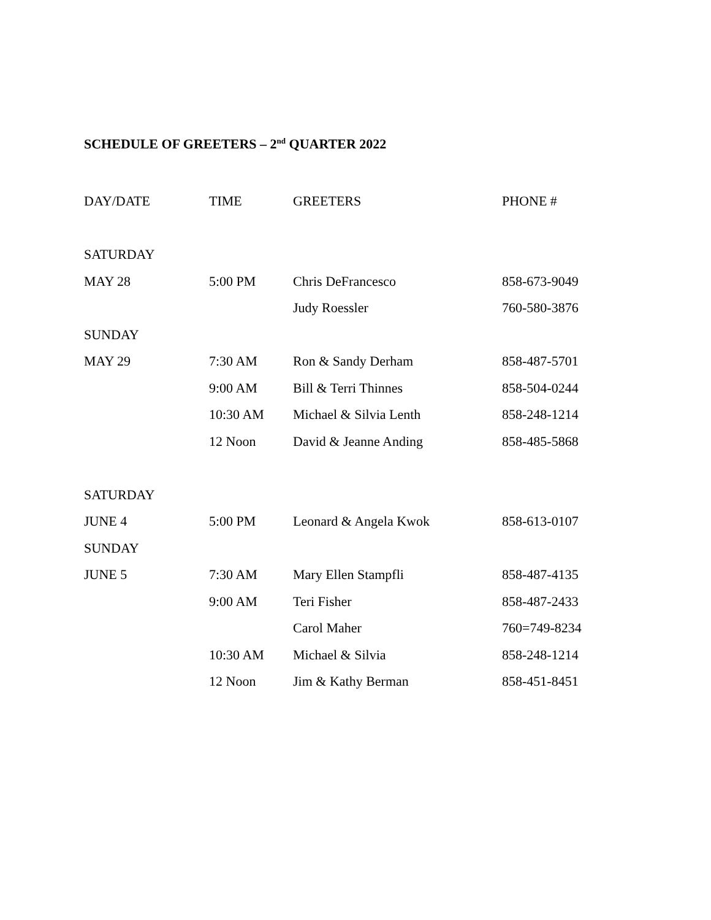SCHEDULE OF GREETERS – 2<sup>nd</sup> QUARTER 2022
| DAY/DATE | TIME | GREETERS | PHONE # |
| --- | --- | --- | --- |
| SATURDAY | | | |
| MAY 28 | 5:00 PM | Chris DeFrancesco | 858-673-9049 |
| | | Judy Roessler | 760-580-3876 |
| SUNDAY | | | |
| MAY 29 | 7:30 AM | Ron & Sandy Derham | 858-487-5701 |
| | 9:00 AM | Bill & Terri Thinnes | 858-504-0244 |
| | 10:30 AM | Michael & Silvia Lenth | 858-248-1214 |
| | 12 Noon | David & Jeanne Anding | 858-485-5868 |
| SATURDAY | | | |
| JUNE 4 | 5:00 PM | Leonard & Angela Kwok | 858-613-0107 |
| SUNDAY | | | |
| JUNE 5 | 7:30 AM | Mary Ellen Stampfli | 858-487-4135 |
| | 9:00 AM | Teri Fisher | 858-487-2433 |
| | | Carol Maher | 760=749-8234 |
| | 10:30 AM | Michael & Silvia | 858-248-1214 |
| | 12 Noon | Jim & Kathy Berman | 858-451-8451 |